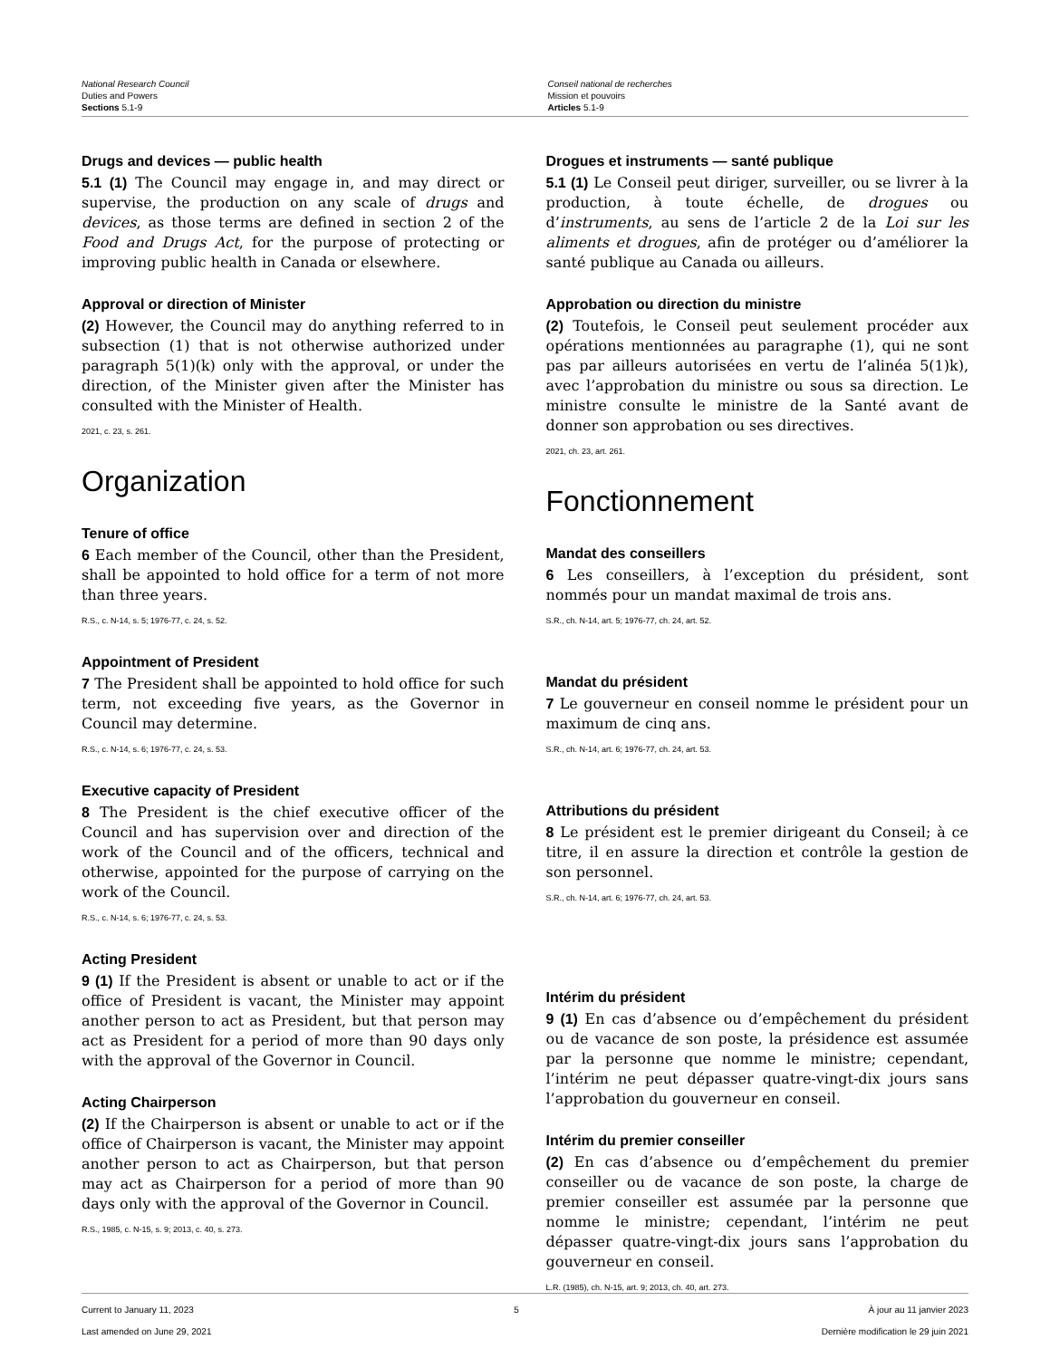National Research Council
Duties and Powers
Sections 5.1-9
Conseil national de recherches
Mission et pouvoirs
Articles 5.1-9
Drugs and devices — public health
5.1 (1) The Council may engage in, and may direct or supervise, the production on any scale of drugs and devices, as those terms are defined in section 2 of the Food and Drugs Act, for the purpose of protecting or improving public health in Canada or elsewhere.
Approval or direction of Minister
(2) However, the Council may do anything referred to in subsection (1) that is not otherwise authorized under paragraph 5(1)(k) only with the approval, or under the direction, of the Minister given after the Minister has consulted with the Minister of Health.
2021, c. 23, s. 261.
Organization
Tenure of office
6 Each member of the Council, other than the President, shall be appointed to hold office for a term of not more than three years.
R.S., c. N-14, s. 5; 1976-77, c. 24, s. 52.
Appointment of President
7 The President shall be appointed to hold office for such term, not exceeding five years, as the Governor in Council may determine.
R.S., c. N-14, s. 6; 1976-77, c. 24, s. 53.
Executive capacity of President
8 The President is the chief executive officer of the Council and has supervision over and direction of the work of the Council and of the officers, technical and otherwise, appointed for the purpose of carrying on the work of the Council.
R.S., c. N-14, s. 6; 1976-77, c. 24, s. 53.
Acting President
9 (1) If the President is absent or unable to act or if the office of President is vacant, the Minister may appoint another person to act as President, but that person may act as President for a period of more than 90 days only with the approval of the Governor in Council.
Acting Chairperson
(2) If the Chairperson is absent or unable to act or if the office of Chairperson is vacant, the Minister may appoint another person to act as Chairperson, but that person may act as Chairperson for a period of more than 90 days only with the approval of the Governor in Council.
R.S., 1985, c. N-15, s. 9; 2013, c. 40, s. 273.
Drogues et instruments — santé publique
5.1 (1) Le Conseil peut diriger, surveiller, ou se livrer à la production, à toute échelle, de drogues ou d’instruments, au sens de l’article 2 de la Loi sur les aliments et drogues, afin de protéger ou d’améliorer la santé publique au Canada ou ailleurs.
Approbation ou direction du ministre
(2) Toutefois, le Conseil peut seulement procéder aux opérations mentionnées au paragraphe (1), qui ne sont pas par ailleurs autorisées en vertu de l’alinéa 5(1)k), avec l’approbation du ministre ou sous sa direction. Le ministre consulte le ministre de la Santé avant de donner son approbation ou ses directives.
2021, ch. 23, art. 261.
Fonctionnement
Mandat des conseillers
6 Les conseillers, à l’exception du président, sont nommés pour un mandat maximal de trois ans.
S.R., ch. N-14, art. 5; 1976-77, ch. 24, art. 52.
Mandat du président
7 Le gouverneur en conseil nomme le président pour un maximum de cinq ans.
S.R., ch. N-14, art. 6; 1976-77, ch. 24, art. 53.
Attributions du président
8 Le président est le premier dirigeant du Conseil; à ce titre, il en assure la direction et contrôle la gestion de son personnel.
S.R., ch. N-14, art. 6; 1976-77, ch. 24, art. 53.
Intérim du président
9 (1) En cas d’absence ou d’empêchement du président ou de vacance de son poste, la présidence est assumée par la personne que nomme le ministre; cependant, l’intérim ne peut dépasser quatre-vingt-dix jours sans l’approbation du gouverneur en conseil.
Intérim du premier conseiller
(2) En cas d’absence ou d’empêchement du premier conseiller ou de vacance de son poste, la charge de premier conseiller est assumée par la personne que nomme le ministre; cependant, l’intérim ne peut dépasser quatre-vingt-dix jours sans l’approbation du gouverneur en conseil.
L.R. (1985), ch. N-15, art. 9; 2013, ch. 40, art. 273.
Current to January 11, 2023
Last amended on June 29, 2021
5 À jour au 11 janvier 2023
Dernière modification le 29 juin 2021